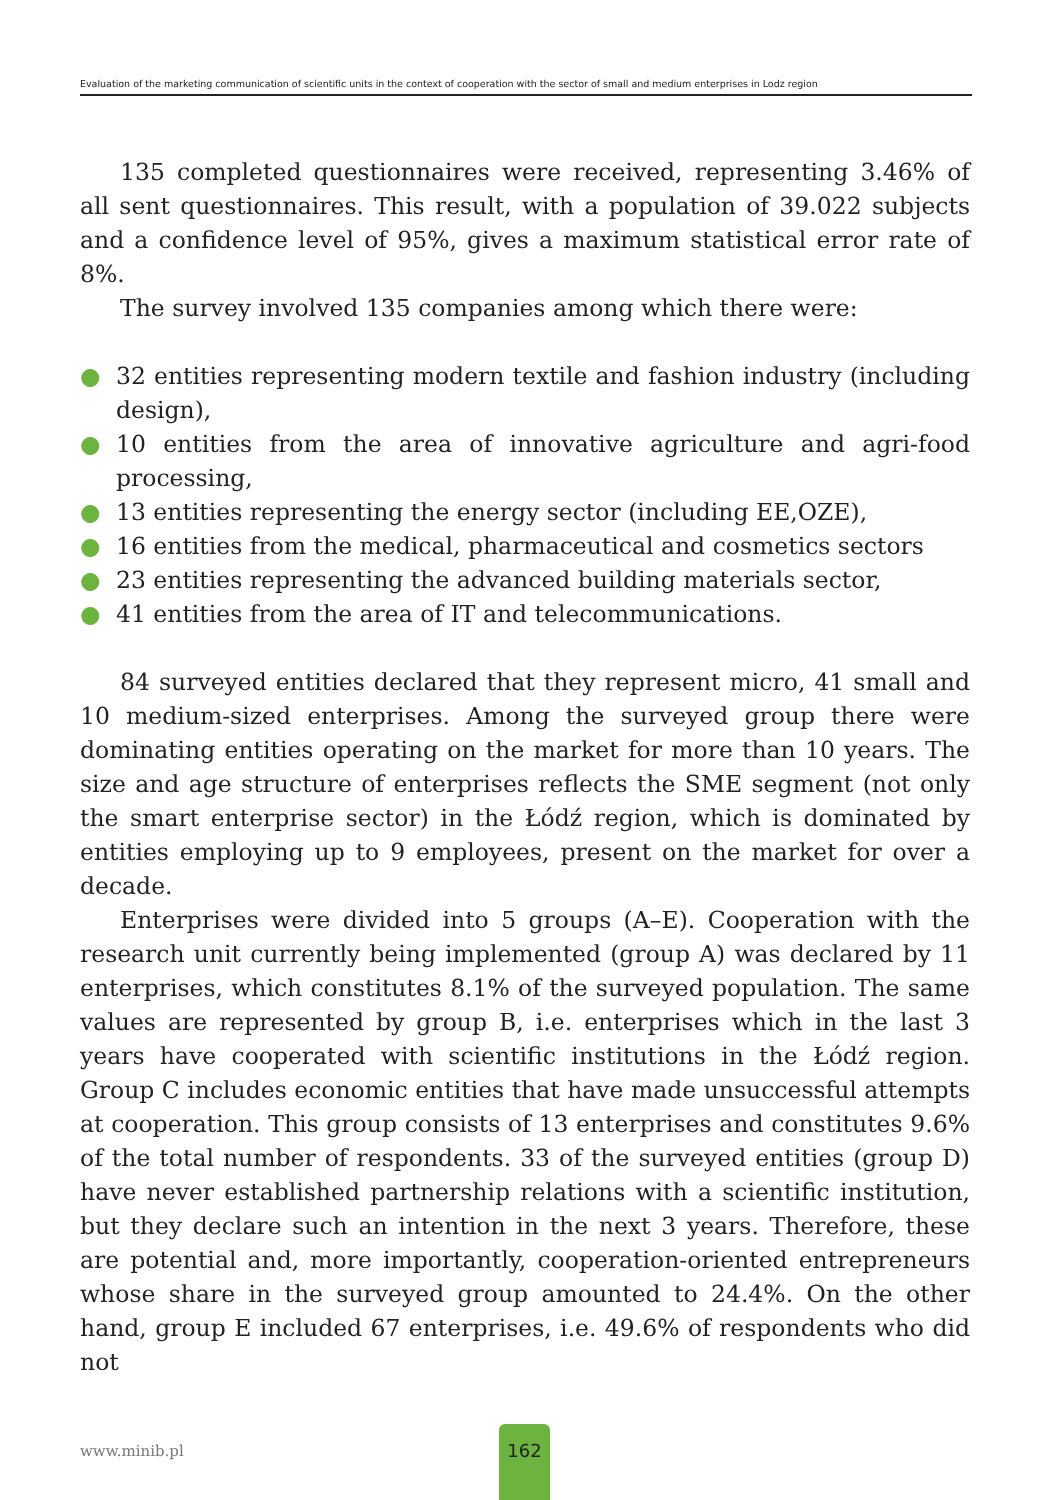Evaluation of the marketing communication of scientific units in the context of cooperation with the sector of small and medium enterprises in Lodz region
135 completed questionnaires were received, representing 3.46% of all sent questionnaires. This result, with a population of 39.022 subjects and a confidence level of 95%, gives a maximum statistical error rate of 8%.
The survey involved 135 companies among which there were:
● 32 entities representing modern textile and fashion industry (including design),
● 10 entities from the area of innovative agriculture and agri-food processing,
● 13 entities representing the energy sector (including EE,OZE),
● 16 entities from the medical, pharmaceutical and cosmetics sectors
● 23 entities representing the advanced building materials sector,
● 41 entities from the area of IT and telecommunications.
84 surveyed entities declared that they represent micro, 41 small and 10 medium-sized enterprises. Among the surveyed group there were dominating entities operating on the market for more than 10 years. The size and age structure of enterprises reflects the SME segment (not only the smart enterprise sector) in the Łódź region, which is dominated by entities employing up to 9 employees, present on the market for over a decade.
Enterprises were divided into 5 groups (A–E). Cooperation with the research unit currently being implemented (group A) was declared by 11 enterprises, which constitutes 8.1% of the surveyed population. The same values are represented by group B, i.e. enterprises which in the last 3 years have cooperated with scientific institutions in the Łódź region. Group C includes economic entities that have made unsuccessful attempts at cooperation. This group consists of 13 enterprises and constitutes 9.6% of the total number of respondents. 33 of the surveyed entities (group D) have never established partnership relations with a scientific institution, but they declare such an intention in the next 3 years. Therefore, these are potential and, more importantly, cooperation-oriented entrepreneurs whose share in the surveyed group amounted to 24.4%. On the other hand, group E included 67 enterprises, i.e. 49.6% of respondents who did not
www.minib.pl
162